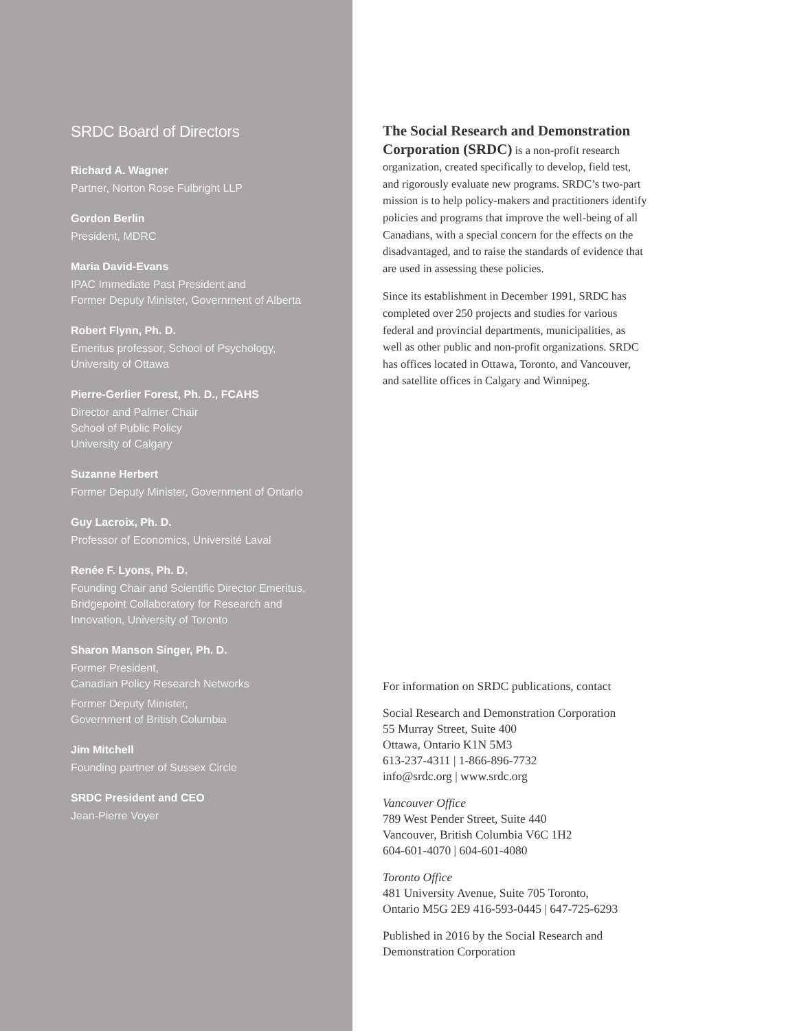SRDC Board of Directors
Richard A. Wagner
Partner, Norton Rose Fulbright LLP
Gordon Berlin
President, MDRC
Maria David-Evans
IPAC Immediate Past President and
Former Deputy Minister, Government of Alberta
Robert Flynn, Ph. D.
Emeritus professor, School of Psychology,
University of Ottawa
Pierre-Gerlier Forest, Ph. D., FCAHS
Director and Palmer Chair
School of Public Policy
University of Calgary
Suzanne Herbert
Former Deputy Minister, Government of Ontario
Guy Lacroix, Ph. D.
Professor of Economics, Université Laval
Renée F. Lyons, Ph. D.
Founding Chair and Scientific Director Emeritus,
Bridgepoint Collaboratory for Research and
Innovation, University of Toronto
Sharon Manson Singer, Ph. D.
Former President,
Canadian Policy Research Networks
Former Deputy Minister,
Government of British Columbia
Jim Mitchell
Founding partner of Sussex Circle
SRDC President and CEO
Jean-Pierre Voyer
The Social Research and Demonstration
Corporation (SRDC) is a non-profit research
organization, created specifically to develop, field test,
and rigorously evaluate new programs. SRDC’s two-part
mission is to help policy-makers and practitioners identify
policies and programs that improve the well-being of all
Canadians, with a special concern for the effects on the
disadvantaged, and to raise the standards of evidence that
are used in assessing these policies.
Since its establishment in December 1991, SRDC has
completed over 250 projects and studies for various
federal and provincial departments, municipalities, as
well as other public and non-profit organizations. SRDC
has offices located in Ottawa, Toronto, and Vancouver,
and satellite offices in Calgary and Winnipeg.
For information on SRDC publications, contact
Social Research and Demonstration Corporation
55 Murray Street, Suite 400
Ottawa, Ontario K1N 5M3
613-237-4311 | 1-866-896-7732
info@srdc.org | www.srdc.org
Vancouver Office
789 West Pender Street, Suite 440
Vancouver, British Columbia V6C 1H2
604-601-4070 | 604-601-4080
Toronto Office
481 University Avenue, Suite 705 Toronto,
Ontario M5G 2E9 416-593-0445 | 647-725-6293
Published in 2016 by the Social Research and
Demonstration Corporation